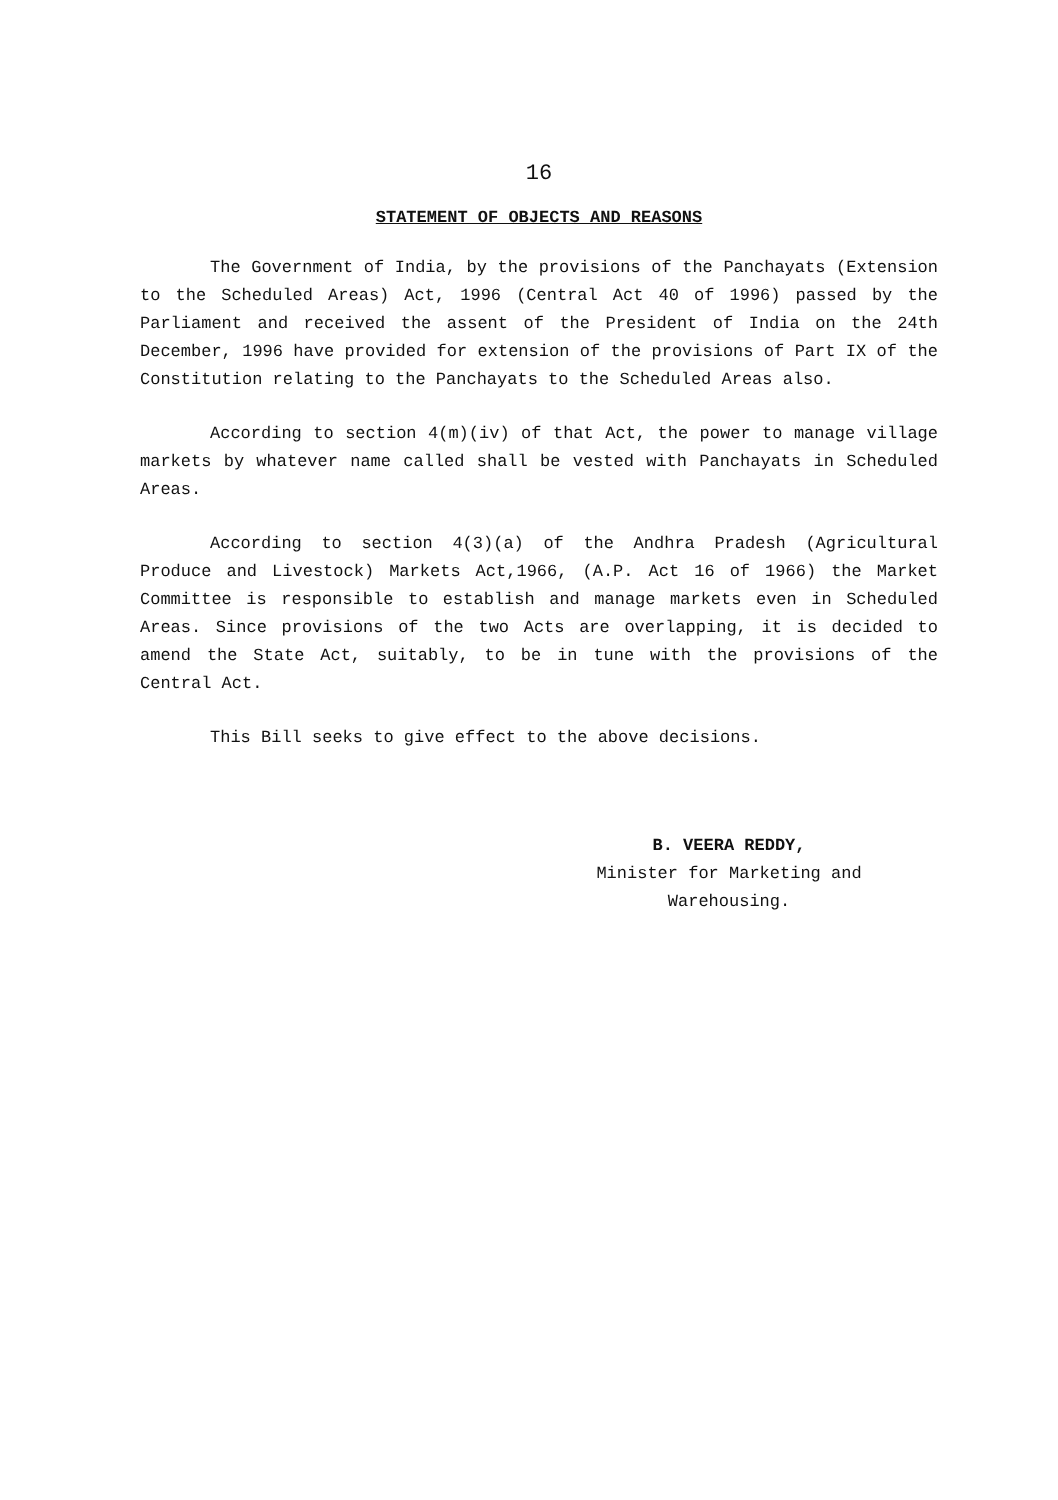16
STATEMENT OF OBJECTS AND REASONS
The Government of India, by the provisions of the Panchayats (Extension to the Scheduled Areas) Act, 1996 (Central Act 40 of 1996) passed by the Parliament and received the assent of the President of India on the 24th December, 1996 have provided for extension of the provisions of Part IX of the Constitution relating to the Panchayats to the Scheduled Areas also.
According to section 4(m)(iv) of that Act, the power to manage village markets by whatever name called shall be vested with Panchayats in Scheduled Areas.
According to section 4(3)(a) of the Andhra Pradesh (Agricultural Produce and Livestock) Markets Act,1966, (A.P. Act 16 of 1966) the Market Committee is responsible to establish and manage markets even in Scheduled Areas. Since provisions of the two Acts are overlapping, it is decided to amend the State Act, suitably, to be in tune with the provisions of the Central Act.
This Bill seeks to give effect to the above decisions.
B. VEERA REDDY,
Minister for Marketing and
Warehousing.